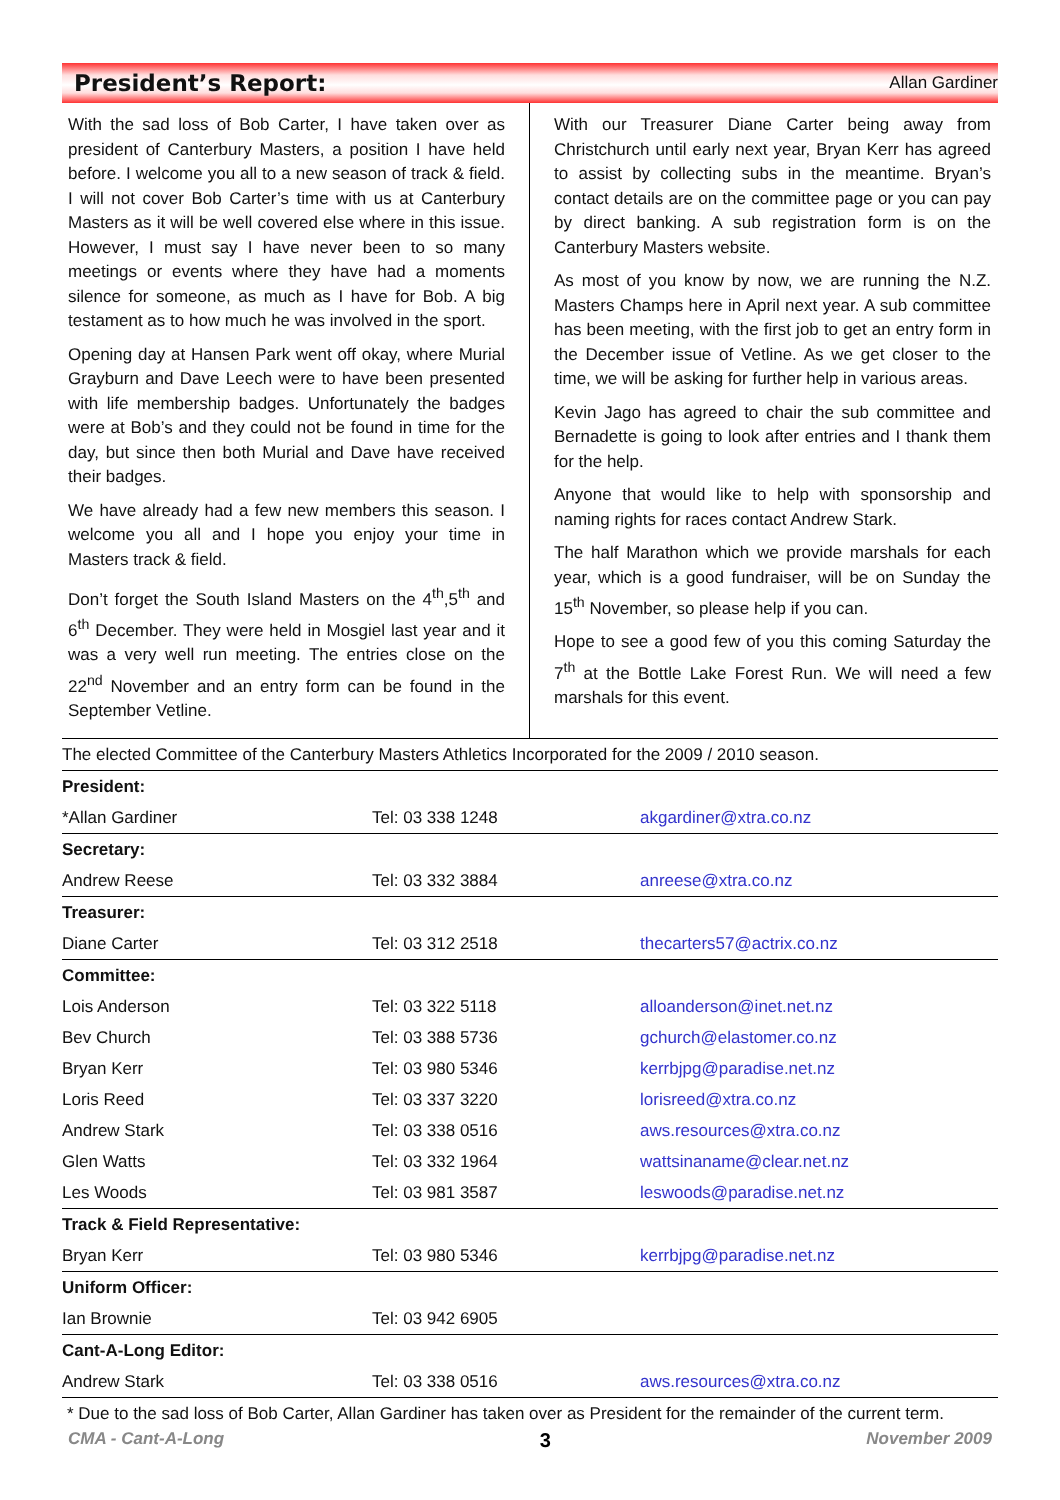President’s Report:
Allan Gardiner
With the sad loss of Bob Carter, I have taken over as president of Canterbury Masters, a position I have held before. I welcome you all to a new season of track & field. I will not cover Bob Carter’s time with us at Canterbury Masters as it will be well covered else where in this issue. However, I must say I have never been to so many meetings or events where they have had a moments silence for someone, as much as I have for Bob. A big testament as to how much he was involved in the sport.
Opening day at Hansen Park went off okay, where Murial Grayburn and Dave Leech were to have been presented with life membership badges. Unfortunately the badges were at Bob’s and they could not be found in time for the day, but since then both Murial and Dave have received their badges.
We have already had a few new members this season. I welcome you all and I hope you enjoy your time in Masters track & field.
Don’t forget the South Island Masters on the 4<sup>th</sup>,5<sup>th</sup> and 6<sup>th</sup> December. They were held in Mosgiel last year and it was a very well run meeting. The entries close on the 22<sup>nd</sup> November and an entry form can be found in the September Vetline.
With our Treasurer Diane Carter being away from Christchurch until early next year, Bryan Kerr has agreed to assist by collecting subs in the meantime. Bryan’s contact details are on the committee page or you can pay by direct banking. A sub registration form is on the Canterbury Masters website.
As most of you know by now, we are running the N.Z. Masters Champs here in April next year. A sub committee has been meeting, with the first job to get an entry form in the December issue of Vetline. As we get closer to the time, we will be asking for further help in various areas.
Kevin Jago has agreed to chair the sub committee and Bernadette is going to look after entries and I thank them for the help.
Anyone that would like to help with sponsorship and naming rights for races contact Andrew Stark.
The half Marathon which we provide marshals for each year, which is a good fundraiser, will be on Sunday the 15<sup>th</sup> November, so please help if you can.
Hope to see a good few of you this coming Saturday the 7<sup>th</sup> at the Bottle Lake Forest Run. We will need a few marshals for this event.
| The elected Committee of the Canterbury Masters Athletics Incorporated for the 2009 / 2010 season. | | |
| President: | | |
| *Allan Gardiner | Tel: 03 338 1248 | akgardiner@xtra.co.nz |
| Secretary: | | |
| Andrew Reese | Tel: 03 332 3884 | anreese@xtra.co.nz |
| Treasurer: | | |
| Diane Carter | Tel: 03 312 2518 | thecarters57@actrix.co.nz |
| Committee: | | |
| Lois Anderson | Tel: 03 322 5118 | alloanderson@inet.net.nz |
| Bev Church | Tel: 03 388 5736 | gchurch@elastomer.co.nz |
| Bryan Kerr | Tel: 03 980 5346 | kerrbjpg@paradise.net.nz |
| Loris Reed | Tel: 03 337 3220 | lorisreed@xtra.co.nz |
| Andrew Stark | Tel: 03 338 0516 | aws.resources@xtra.co.nz |
| Glen Watts | Tel: 03 332 1964 | wattsinaname@clear.net.nz |
| Les Woods | Tel: 03 981 3587 | leswoods@paradise.net.nz |
| Track & Field Representative: | | |
| Bryan Kerr | Tel: 03 980 5346 | kerrbjpg@paradise.net.nz |
| Uniform Officer: | | |
| Ian Brownie | Tel: 03 942 6905 | |
| Cant-A-Long Editor: | | |
| Andrew Stark | Tel: 03 338 0516 | aws.resources@xtra.co.nz |
| * Due to the sad loss of Bob Carter, Allan Gardiner has taken over as President for the remainder of the current term. | | |
CMA - Cant-A-Long 3 November 2009